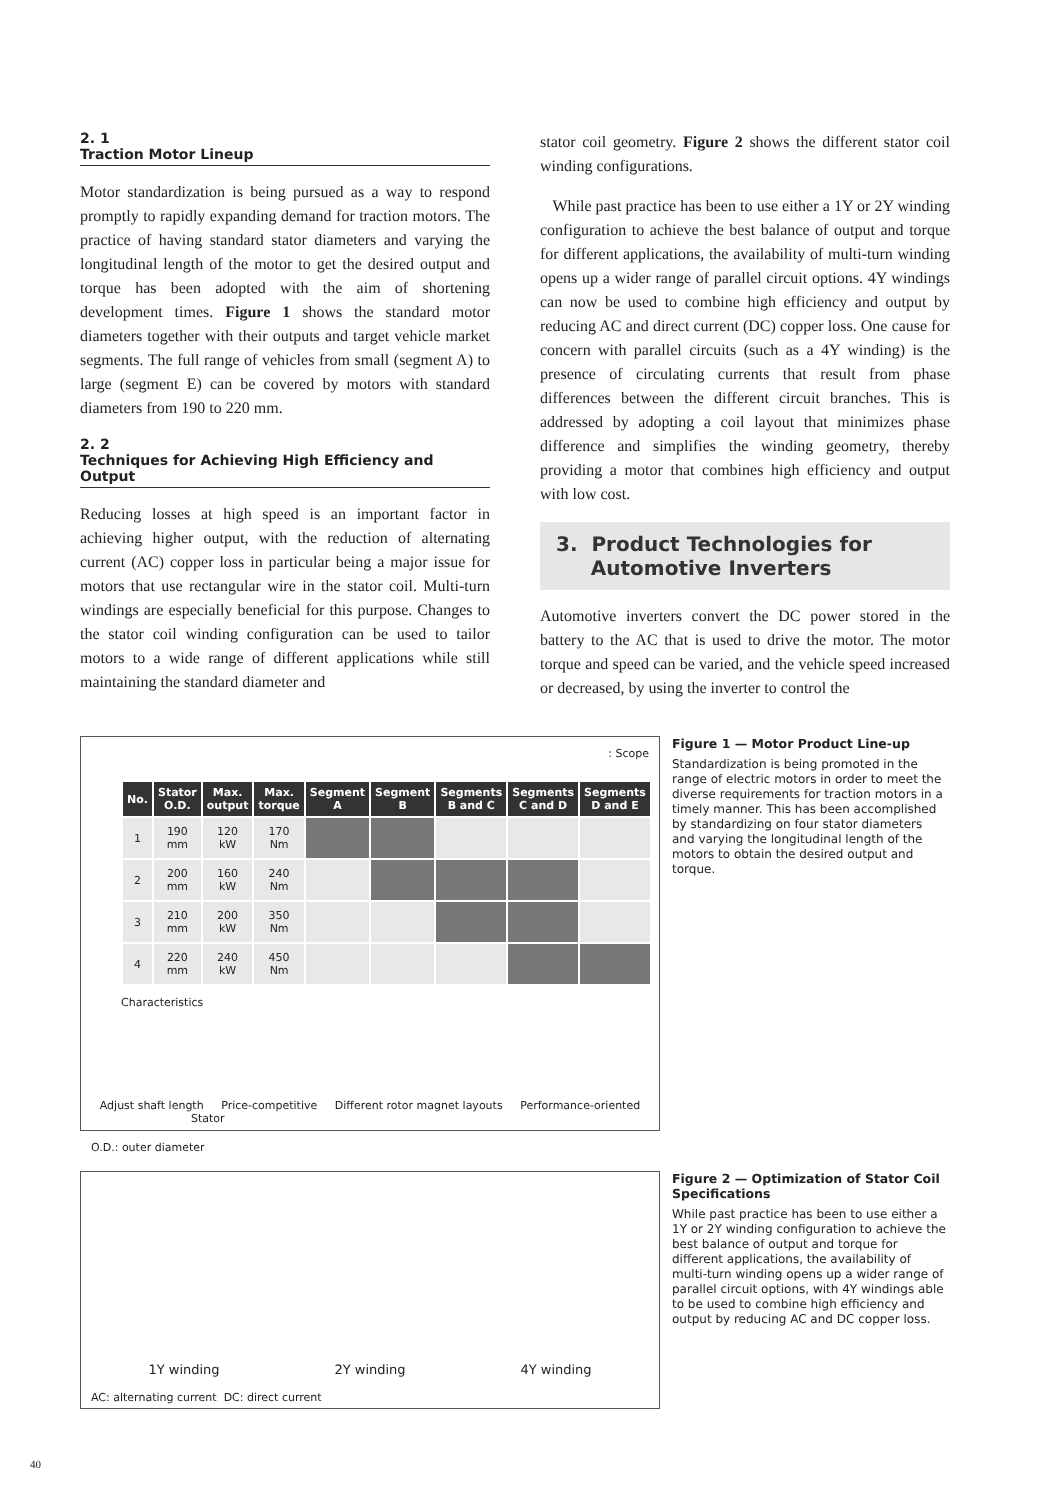2. 1
Traction Motor Lineup
Motor standardization is being pursued as a way to respond promptly to rapidly expanding demand for traction motors. The practice of having standard stator diameters and varying the longitudinal length of the motor to get the desired output and torque has been adopted with the aim of shortening development times. Figure 1 shows the standard motor diameters together with their outputs and target vehicle market segments. The full range of vehicles from small (segment A) to large (segment E) can be covered by motors with standard diameters from 190 to 220 mm.
2. 2
Techniques for Achieving High Efficiency and Output
Reducing losses at high speed is an important factor in achieving higher output, with the reduction of alternating current (AC) copper loss in particular being a major issue for motors that use rectangular wire in the stator coil. Multi-turn windings are especially beneficial for this purpose. Changes to the stator coil winding configuration can be used to tailor motors to a wide range of different applications while still maintaining the standard diameter and
stator coil geometry. Figure 2 shows the different stator coil winding configurations.
While past practice has been to use either a 1Y or 2Y winding configuration to achieve the best balance of output and torque for different applications, the availability of multi-turn winding opens up a wider range of parallel circuit options. 4Y windings can now be used to combine high efficiency and output by reducing AC and direct current (DC) copper loss. One cause for concern with parallel circuits (such as a 4Y winding) is the presence of circulating currents that result from phase differences between the different circuit branches. This is addressed by adopting a coil layout that minimizes phase difference and simplifies the winding geometry, thereby providing a motor that combines high efficiency and output with low cost.
3. Product Technologies for
Automotive Inverters
Automotive inverters convert the DC power stored in the battery to the AC that is used to drive the motor. The motor torque and speed can be varied, and the vehicle speed increased or decreased, by using the inverter to control the
: Scope
| No. | Stator O.D. | Max. output | Max. torque | Segment A | Segment B | Segments B and C | Segments C and D | Segments D and E |
| --- | --- | --- | --- | --- | --- | --- | --- | --- |
| 1 | 190 mm | 120 kW | 170 Nm | | | | | |
| 2 | 200 mm | 160 kW | 240 Nm | | | | | |
| 3 | 210 mm | 200 kW | 350 Nm | | | | | |
| 4 | 220 mm | 240 kW | 450 Nm | | | | | |
Characteristics
Adjust shaft length Price-competitive Different rotor magnet layouts Performance-oriented
Stator
O.D.: outer diameter
Figure 1 — Motor Product Line-up
Standardization is being promoted in the range of electric motors in order to meet the diverse requirements for traction motors in a timely manner. This has been accomplished by standardizing on four stator diameters and varying the longitudinal length of the motors to obtain the desired output and torque.
1Y winding 2Y winding 4Y winding
AC: alternating current DC: direct current
Figure 2 — Optimization of Stator Coil Specifications
While past practice has been to use either a 1Y or 2Y winding configuration to achieve the best balance of output and torque for different applications, the availability of multi-turn winding opens up a wider range of parallel circuit options, with 4Y windings able to be used to combine high efficiency and output by reducing AC and DC copper loss.
40